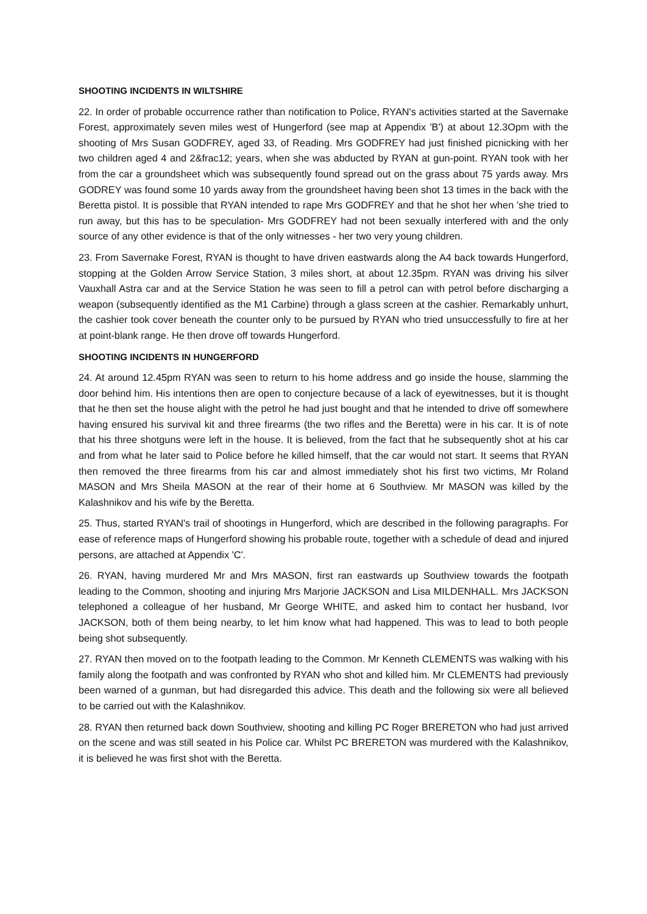SHOOTING INCIDENTS IN WILTSHIRE
22. In order of probable occurrence rather than notification to Police, RYAN's activities started at the Savernake Forest, approximately seven miles west of Hungerford (see map at Appendix 'B') at about 12.3Opm with the shooting of Mrs Susan GODFREY, aged 33, of Reading. Mrs GODFREY had just finished picnicking with her two children aged 4 and 2&frac12; years, when she was abducted by RYAN at gun-point. RYAN took with her from the car a groundsheet which was subsequently found spread out on the grass about 75 yards away. Mrs GODREY was found some 10 yards away from the groundsheet having been shot 13 times in the back with the Beretta pistol. It is possible that RYAN intended to rape Mrs GODFREY and that he shot her when 'she tried to run away, but this has to be speculation- Mrs GODFREY had not been sexually interfered with and the only source of any other evidence is that of the only witnesses - her two very young children.
23. From Savernake Forest, RYAN is thought to have driven eastwards along the A4 back towards Hungerford, stopping at the Golden Arrow Service Station, 3 miles short, at about 12.35pm. RYAN was driving his silver Vauxhall Astra car and at the Service Station he was seen to fill a petrol can with petrol before discharging a weapon (subsequently identified as the M1 Carbine) through a glass screen at the cashier. Remarkably unhurt, the cashier took cover beneath the counter only to be pursued by RYAN who tried unsuccessfully to fire at her at point-blank range. He then drove off towards Hungerford.
SHOOTING INCIDENTS IN HUNGERFORD
24. At around 12.45pm RYAN was seen to return to his home address and go inside the house, slamming the door behind him. His intentions then are open to conjecture because of a lack of eyewitnesses, but it is thought that he then set the house alight with the petrol he had just bought and that he intended to drive off somewhere having ensured his survival kit and three firearms (the two rifles and the Beretta) were in his car. It is of note that his three shotguns were left in the house. It is believed, from the fact that he subsequently shot at his car and from what he later said to Police before he killed himself, that the car would not start. It seems that RYAN then removed the three firearms from his car and almost immediately shot his first two victims, Mr Roland MASON and Mrs Sheila MASON at the rear of their home at 6 Southview. Mr MASON was killed by the Kalashnikov and his wife by the Beretta.
25. Thus, started RYAN's trail of shootings in Hungerford, which are described in the following paragraphs. For ease of reference maps of Hungerford showing his probable route, together with a schedule of dead and injured persons, are attached at Appendix 'C'.
26. RYAN, having murdered Mr and Mrs MASON, first ran eastwards up Southview towards the footpath leading to the Common, shooting and injuring Mrs Marjorie JACKSON and Lisa MILDENHALL. Mrs JACKSON telephoned a colleague of her husband, Mr George WHITE, and asked him to contact her husband, Ivor JACKSON, both of them being nearby, to let him know what had happened. This was to lead to both people being shot subsequently.
27. RYAN then moved on to the footpath leading to the Common. Mr Kenneth CLEMENTS was walking with his family along the footpath and was confronted by RYAN who shot and killed him. Mr CLEMENTS had previously been warned of a gunman, but had disregarded this advice. This death and the following six were all believed to be carried out with the Kalashnikov.
28. RYAN then returned back down Southview, shooting and killing PC Roger BRERETON who had just arrived on the scene and was still seated in his Police car. Whilst PC BRERETON was murdered with the Kalashnikov, it is believed he was first shot with the Beretta.